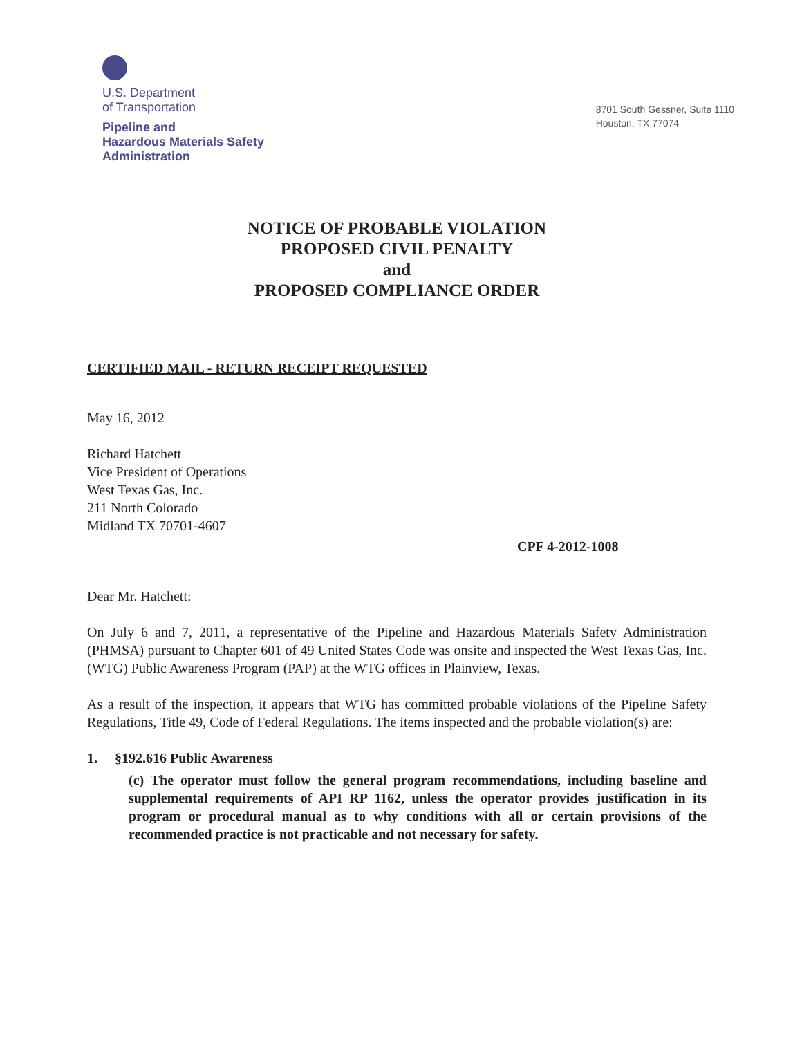U.S. Department
of Transportation
Pipeline and
Hazardous Materials Safety
Administration
8701 South Gessner, Suite 1110
Houston, TX 77074
NOTICE OF PROBABLE VIOLATION
PROPOSED CIVIL PENALTY
and
PROPOSED COMPLIANCE ORDER
CERTIFIED MAIL - RETURN RECEIPT REQUESTED
May 16, 2012
Richard Hatchett
Vice President of Operations
West Texas Gas, Inc.
211 North Colorado
Midland TX 70701-4607
CPF 4-2012-1008
Dear Mr. Hatchett:
On July 6 and 7, 2011, a representative of the Pipeline and Hazardous Materials Safety Administration (PHMSA) pursuant to Chapter 601 of 49 United States Code was onsite and inspected the West Texas Gas, Inc. (WTG) Public Awareness Program (PAP) at the WTG offices in Plainview, Texas.
As a result of the inspection, it appears that WTG has committed probable violations of the Pipeline Safety Regulations, Title 49, Code of Federal Regulations. The items inspected and the probable violation(s) are:
1. §192.616 Public Awareness
(c) The operator must follow the general program recommendations, including baseline and supplemental requirements of API RP 1162, unless the operator provides justification in its program or procedural manual as to why conditions with all or certain provisions of the recommended practice is not practicable and not necessary for safety.